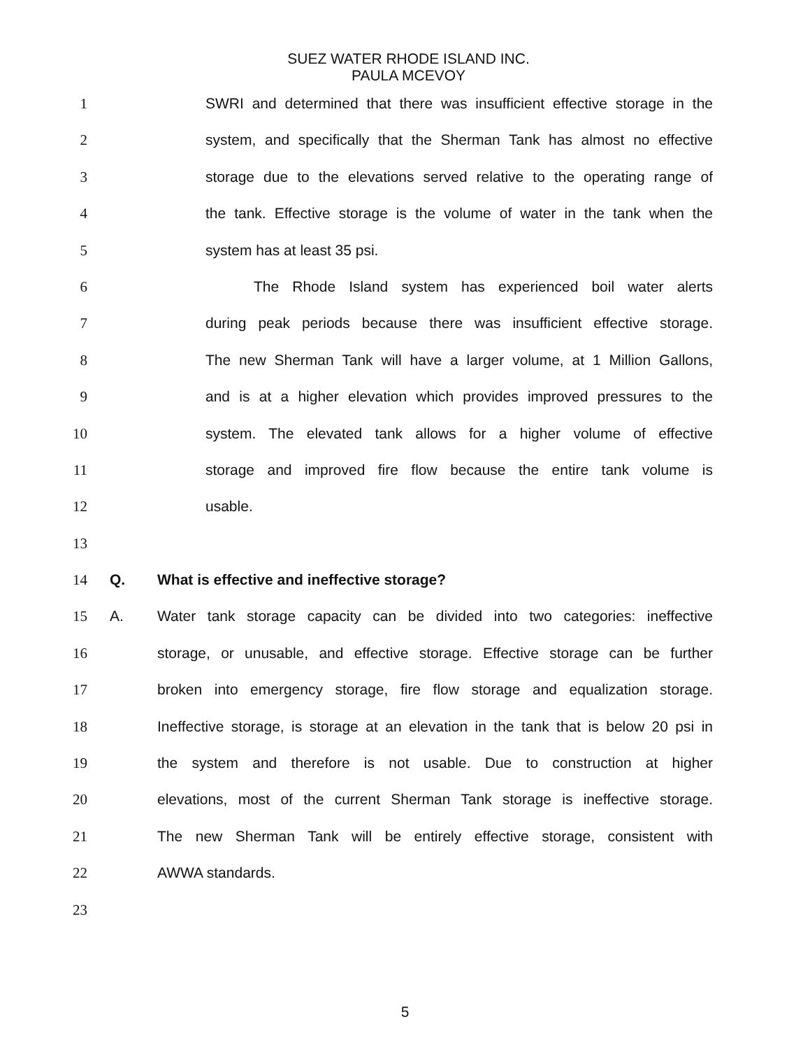SUEZ WATER RHODE ISLAND INC.
PAULA MCEVOY
1 SWRI and determined that there was insufficient effective storage in the
2 system, and specifically that the Sherman Tank has almost no effective
3 storage due to the elevations served relative to the operating range of
4 the tank. Effective storage is the volume of water in the tank when the
5 system has at least 35 psi.
6 The Rhode Island system has experienced boil water alerts
7 during peak periods because there was insufficient effective storage.
8 The new Sherman Tank will have a larger volume, at 1 Million Gallons,
9 and is at a higher elevation which provides improved pressures to the
10 system. The elevated tank allows for a higher volume of effective
11 storage and improved fire flow because the entire tank volume is
12 usable.
13
14 Q. What is effective and ineffective storage?
15 A. Water tank storage capacity can be divided into two categories: ineffective
16 storage, or unusable, and effective storage. Effective storage can be further
17 broken into emergency storage, fire flow storage and equalization storage.
18 Ineffective storage, is storage at an elevation in the tank that is below 20 psi in
19 the system and therefore is not usable. Due to construction at higher
20 elevations, most of the current Sherman Tank storage is ineffective storage.
21 The new Sherman Tank will be entirely effective storage, consistent with
22 AWWA standards.
23
5